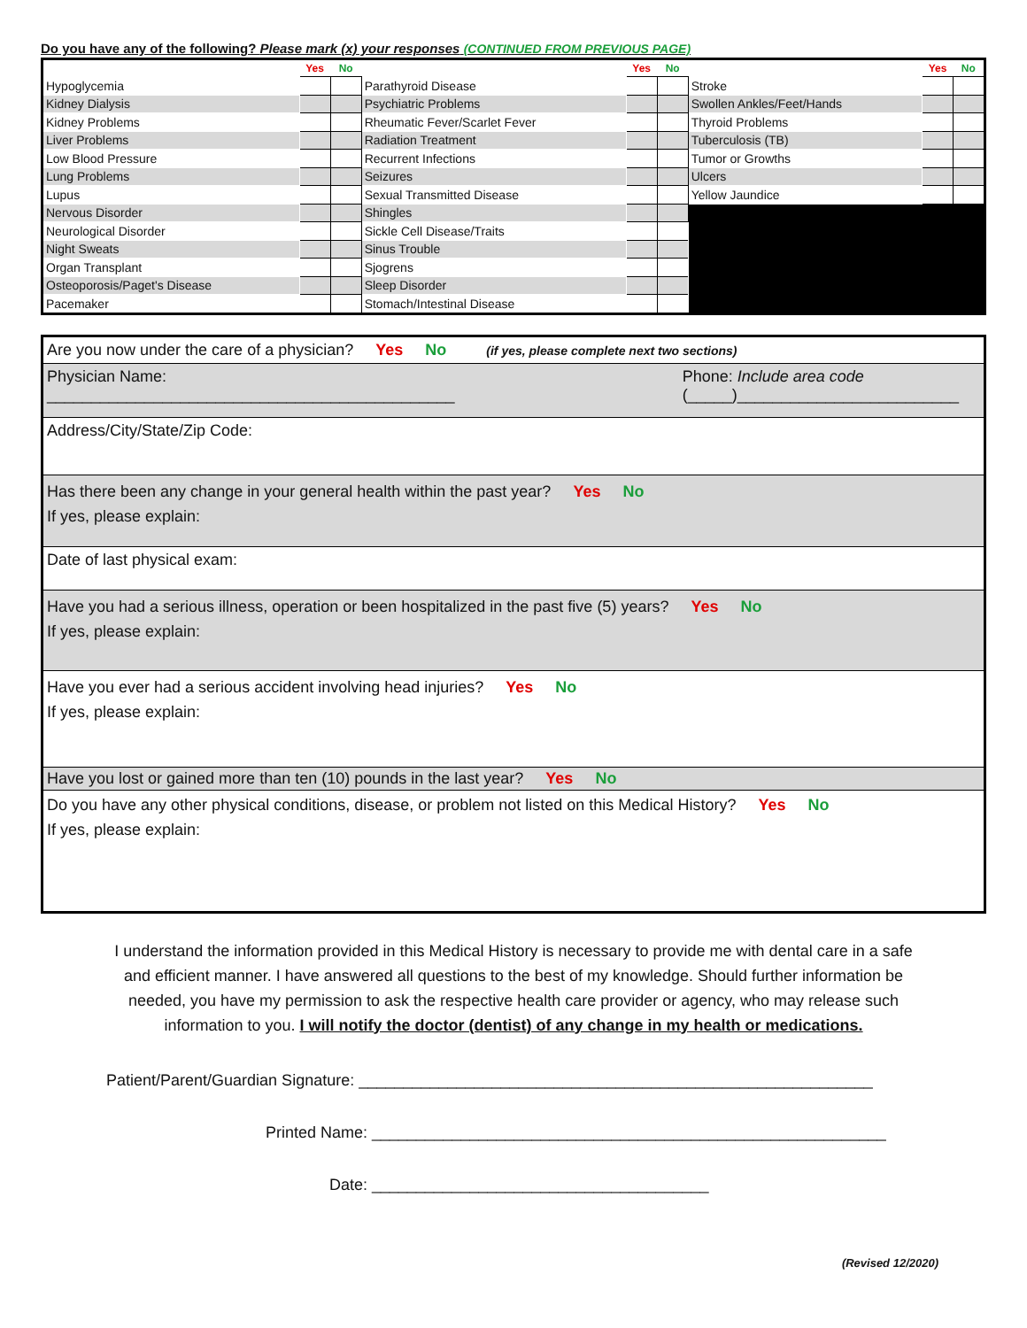Do you have any of the following? Please mark (x) your responses (CONTINUED FROM PREVIOUS PAGE)
| | Yes | No | | Yes | No | | Yes | No |
| --- | --- | --- | --- | --- | --- | --- | --- | --- |
| Hypoglycemia | | | Parathyroid Disease | | | Stroke | | |
| Kidney Dialysis | | | Psychiatric Problems | | | Swollen Ankles/Feet/Hands | | |
| Kidney Problems | | | Rheumatic Fever/Scarlet Fever | | | Thyroid Problems | | |
| Liver Problems | | | Radiation Treatment | | | Tuberculosis (TB) | | |
| Low Blood Pressure | | | Recurrent Infections | | | Tumor or Growths | | |
| Lung Problems | | | Seizures | | | Ulcers | | |
| Lupus | | | Sexual Transmitted Disease | | | Yellow Jaundice | | |
| Nervous Disorder | | | Shingles | | | | | |
| Neurological Disorder | | | Sickle Cell Disease/Traits | | | | | |
| Night Sweats | | | Sinus Trouble | | | | | |
| Organ Transplant | | | Sjogrens | | | | | |
| Osteoporosis/Paget's Disease | | | Sleep Disorder | | | | | |
| Pacemaker | | | Stomach/Intestinal Disease | | | | | |
Are you now under the care of a physician? Yes No (if yes, please complete next two sections)
Physician Name:
______________________________________________
Phone: Include area code
(_____)_________________________
Address/City/State/Zip Code:
Has there been any change in your general health within the past year? Yes No
If yes, please explain:
Date of last physical exam:
Have you had a serious illness, operation or been hospitalized in the past five (5) years? Yes No
If yes, please explain:
Have you ever had a serious accident involving head injuries? Yes No
If yes, please explain:
Have you lost or gained more than ten (10) pounds in the last year? Yes No
Do you have any other physical conditions, disease, or problem not listed on this Medical History? Yes No
If yes, please explain:
I understand the information provided in this Medical History is necessary to provide me with dental care in a safe and efficient manner. I have answered all questions to the best of my knowledge. Should further information be needed, you have my permission to ask the respective health care provider or agency, who may release such information to you. I will notify the doctor (dentist) of any change in my health or medications.
Patient/Parent/Guardian Signature: __________________________________________________________
Printed Name: __________________________________________________________
Date: ______________________________________
(Revised 12/2020)